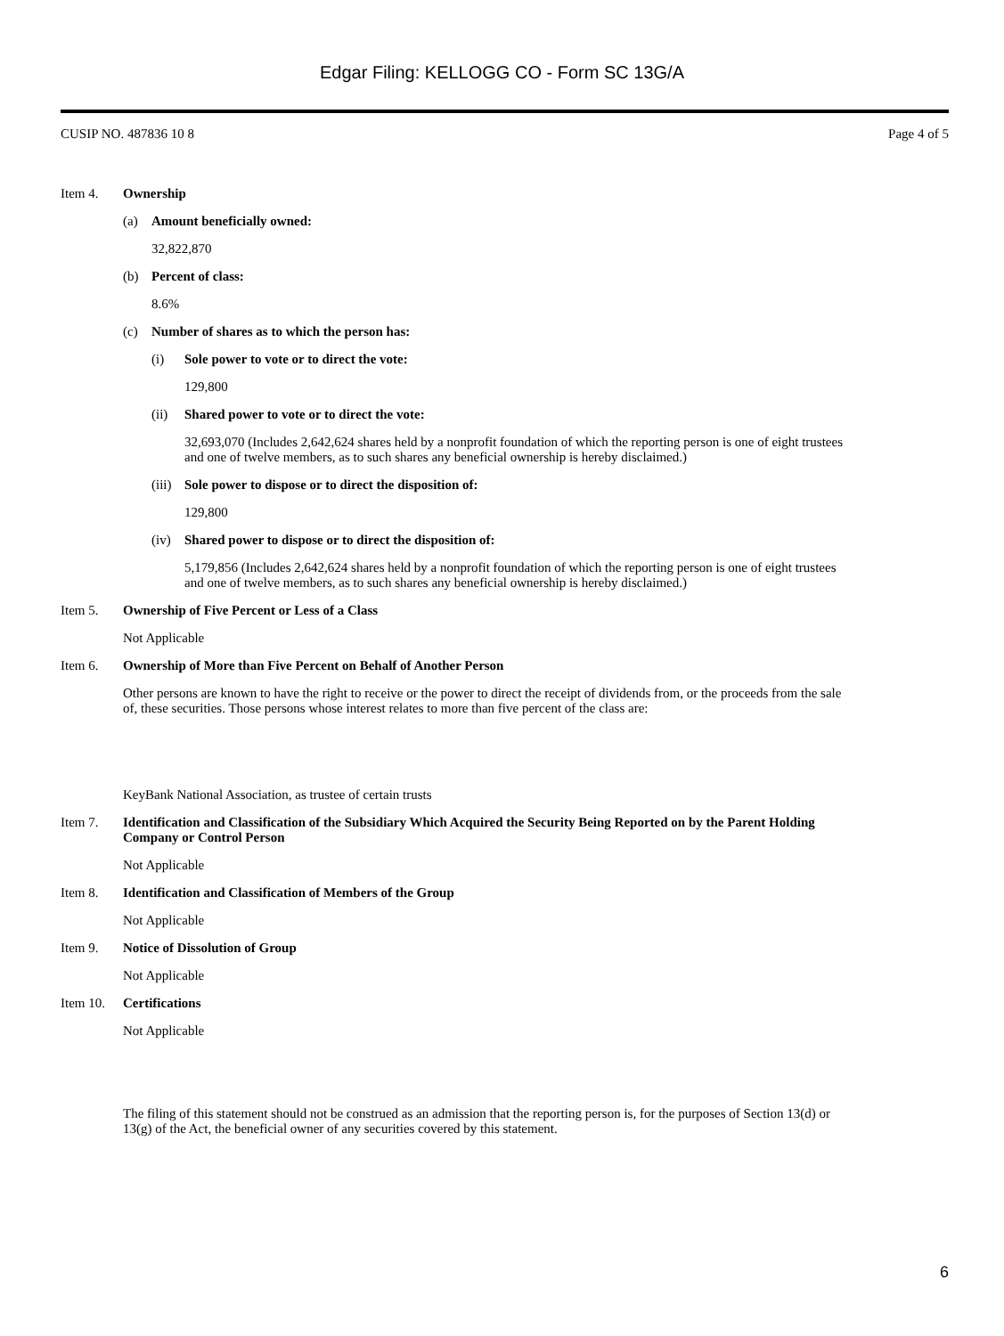Edgar Filing: KELLOGG CO - Form SC 13G/A
CUSIP NO. 487836 10 8 Page 4 of 5
Item 4. Ownership
(a) Amount beneficially owned:
32,822,870
(b) Percent of class:
8.6%
(c) Number of shares as to which the person has:
(i) Sole power to vote or to direct the vote:
129,800
(ii) Shared power to vote or to direct the vote:
32,693,070 (Includes 2,642,624 shares held by a nonprofit foundation of which the reporting person is one of eight trustees and one of twelve members, as to such shares any beneficial ownership is hereby disclaimed.)
(iii) Sole power to dispose or to direct the disposition of:
129,800
(iv) Shared power to dispose or to direct the disposition of:
5,179,856 (Includes 2,642,624 shares held by a nonprofit foundation of which the reporting person is one of eight trustees and one of twelve members, as to such shares any beneficial ownership is hereby disclaimed.)
Item 5. Ownership of Five Percent or Less of a Class
Not Applicable
Item 6. Ownership of More than Five Percent on Behalf of Another Person
Other persons are known to have the right to receive or the power to direct the receipt of dividends from, or the proceeds from the sale of, these securities. Those persons whose interest relates to more than five percent of the class are:
KeyBank National Association, as trustee of certain trusts
Item 7. Identification and Classification of the Subsidiary Which Acquired the Security Being Reported on by the Parent Holding Company or Control Person
Not Applicable
Item 8. Identification and Classification of Members of the Group
Not Applicable
Item 9. Notice of Dissolution of Group
Not Applicable
Item 10. Certifications
Not Applicable
The filing of this statement should not be construed as an admission that the reporting person is, for the purposes of Section 13(d) or 13(g) of the Act, the beneficial owner of any securities covered by this statement.
6